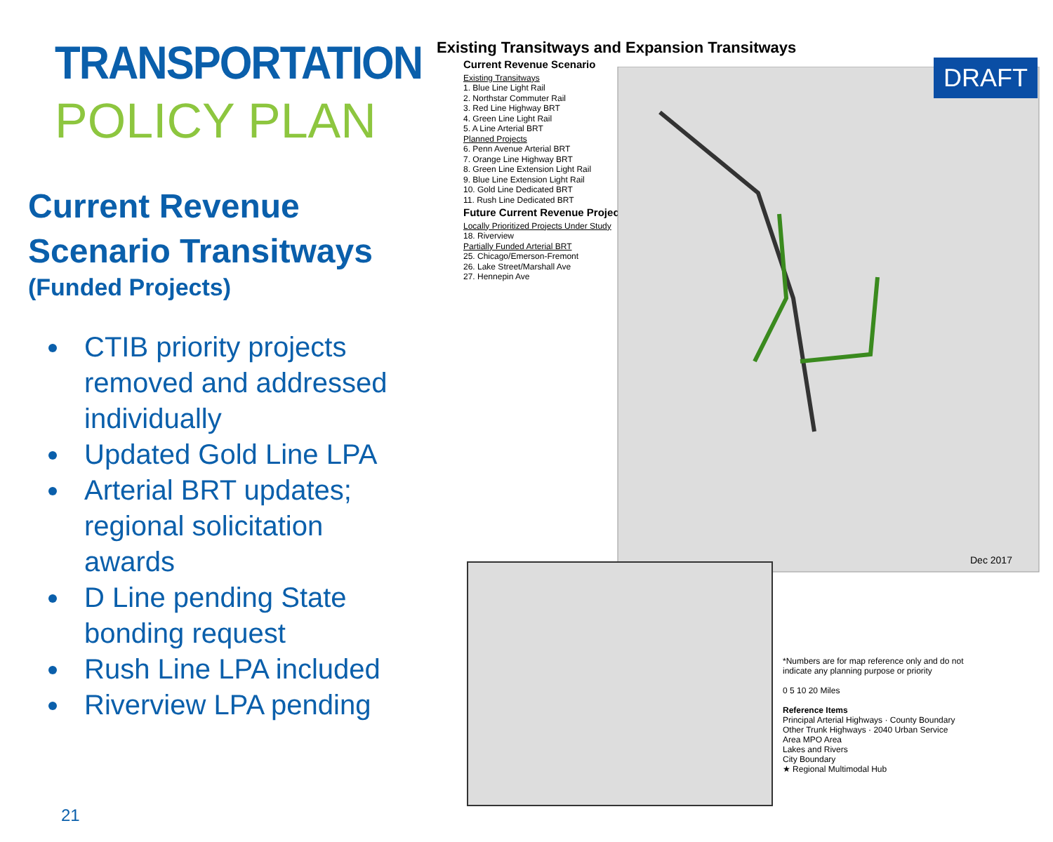TRANSPORTATION
POLICY PLAN
Current Revenue Scenario Transitways
(Funded Projects)
CTIB priority projects removed and addressed individually
Updated Gold Line LPA
Arterial BRT updates; regional solicitation awards
D Line pending State bonding request
Rush Line LPA included
Riverview LPA pending
21
Existing Transitways and Expansion Transitways
Current Revenue Scenario
Existing Transitways
1. Blue Line Light Rail
2. Northstar Commuter Rail
3. Red Line Highway BRT
4. Green Line Light Rail
5. A Line Arterial BRT
Planned Projects
6. Penn Avenue Arterial BRT
7. Orange Line Highway BRT
8. Green Line Extension Light Rail
9. Blue Line Extension Light Rail
10. Gold Line Dedicated BRT
11. Rush Line Dedicated BRT
Future Current Revenue Projects
Locally Prioritized Projects Under Study
18. Riverview
Partially Funded Arterial BRT
25. Chicago/Emerson-Fremont
26. Lake Street/Marshall Ave
27. Hennepin Ave
DRAFT
Dec 2017
*Numbers are for map reference only and do not indicate any planning purpose or priority
0 5 10 20 Miles
Reference Items
Principal Arterial Highways · County Boundary
Other Trunk Highways · 2040 Urban Service Area MPO Area
Lakes and Rivers
City Boundary
★ Regional Multimodal Hub